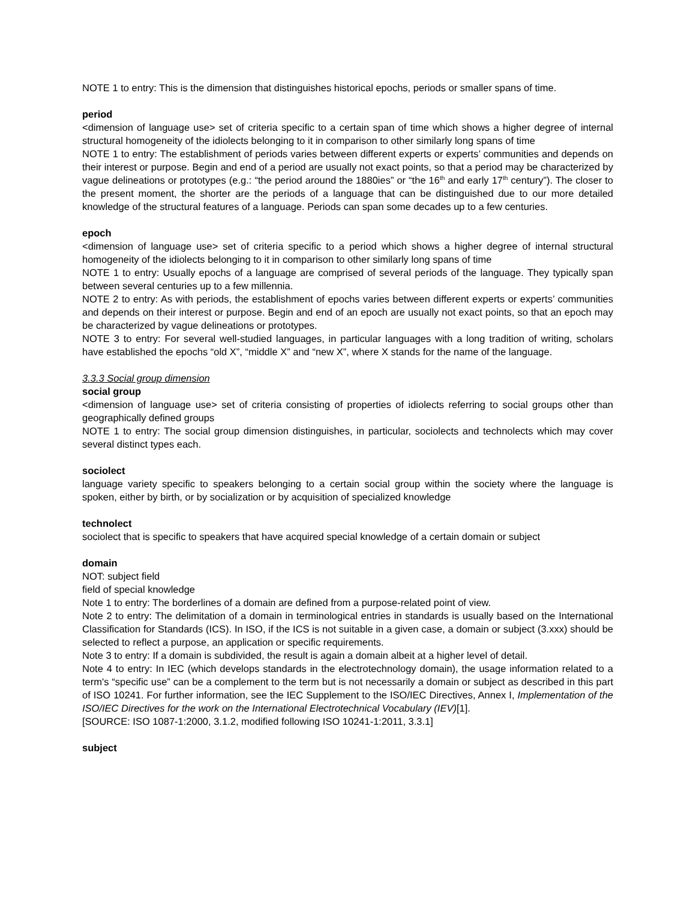NOTE 1 to entry: This is the dimension that distinguishes historical epochs, periods or smaller spans of time.
period
<dimension of language use> set of criteria specific to a certain span of time which shows a higher degree of internal structural homogeneity of the idiolects belonging to it in comparison to other similarly long spans of time
NOTE 1 to entry: The establishment of periods varies between different experts or experts’ communities and depends on their interest or purpose. Begin and end of a period are usually not exact points, so that a period may be characterized by vague delineations or prototypes (e.g.: “the period around the 1880ies” or “the 16<sup>th</sup> and early 17<sup>th</sup> century”). The closer to the present moment, the shorter are the periods of a language that can be distinguished due to our more detailed knowledge of the structural features of a language. Periods can span some decades up to a few centuries.
epoch
<dimension of language use> set of criteria specific to a period which shows a higher degree of internal structural homogeneity of the idiolects belonging to it in comparison to other similarly long spans of time
NOTE 1 to entry: Usually epochs of a language are comprised of several periods of the language. They typically span between several centuries up to a few millennia.
NOTE 2 to entry: As with periods, the establishment of epochs varies between different experts or experts’ communities and depends on their interest or purpose. Begin and end of an epoch are usually not exact points, so that an epoch may be characterized by vague delineations or prototypes.
NOTE 3 to entry: For several well-studied languages, in particular languages with a long tradition of writing, scholars have established the epochs “old X”, “middle X” and “new X”, where X stands for the name of the language.
3.3.3 Social group dimension
social group
<dimension of language use> set of criteria consisting of properties of idiolects referring to social groups other than geographically defined groups
NOTE 1 to entry: The social group dimension distinguishes, in particular, sociolects and technolects which may cover several distinct types each.
sociolect
language variety specific to speakers belonging to a certain social group within the society where the language is spoken, either by birth, or by socialization or by acquisition of specialized knowledge
technolect
sociolect that is specific to speakers that have acquired special knowledge of a certain domain or subject
domain
NOT: subject field
field of special knowledge
Note 1 to entry: The borderlines of a domain are defined from a purpose-related point of view.
Note 2 to entry: The delimitation of a domain in terminological entries in standards is usually based on the International Classification for Standards (ICS). In ISO, if the ICS is not suitable in a given case, a domain or subject (3.xxx) should be selected to reflect a purpose, an application or specific requirements.
Note 3 to entry: If a domain is subdivided, the result is again a domain albeit at a higher level of detail.
Note 4 to entry: In IEC (which develops standards in the electrotechnology domain), the usage information related to a term's “specific use” can be a complement to the term but is not necessarily a domain or subject as described in this part of ISO 10241. For further information, see the IEC Supplement to the ISO/IEC Directives, Annex I, Implementation of the ISO/IEC Directives for the work on the International Electrotechnical Vocabulary (IEV)[1].
[SOURCE: ISO 1087-1:2000, 3.1.2, modified following ISO 10241-1:2011, 3.3.1]
subject